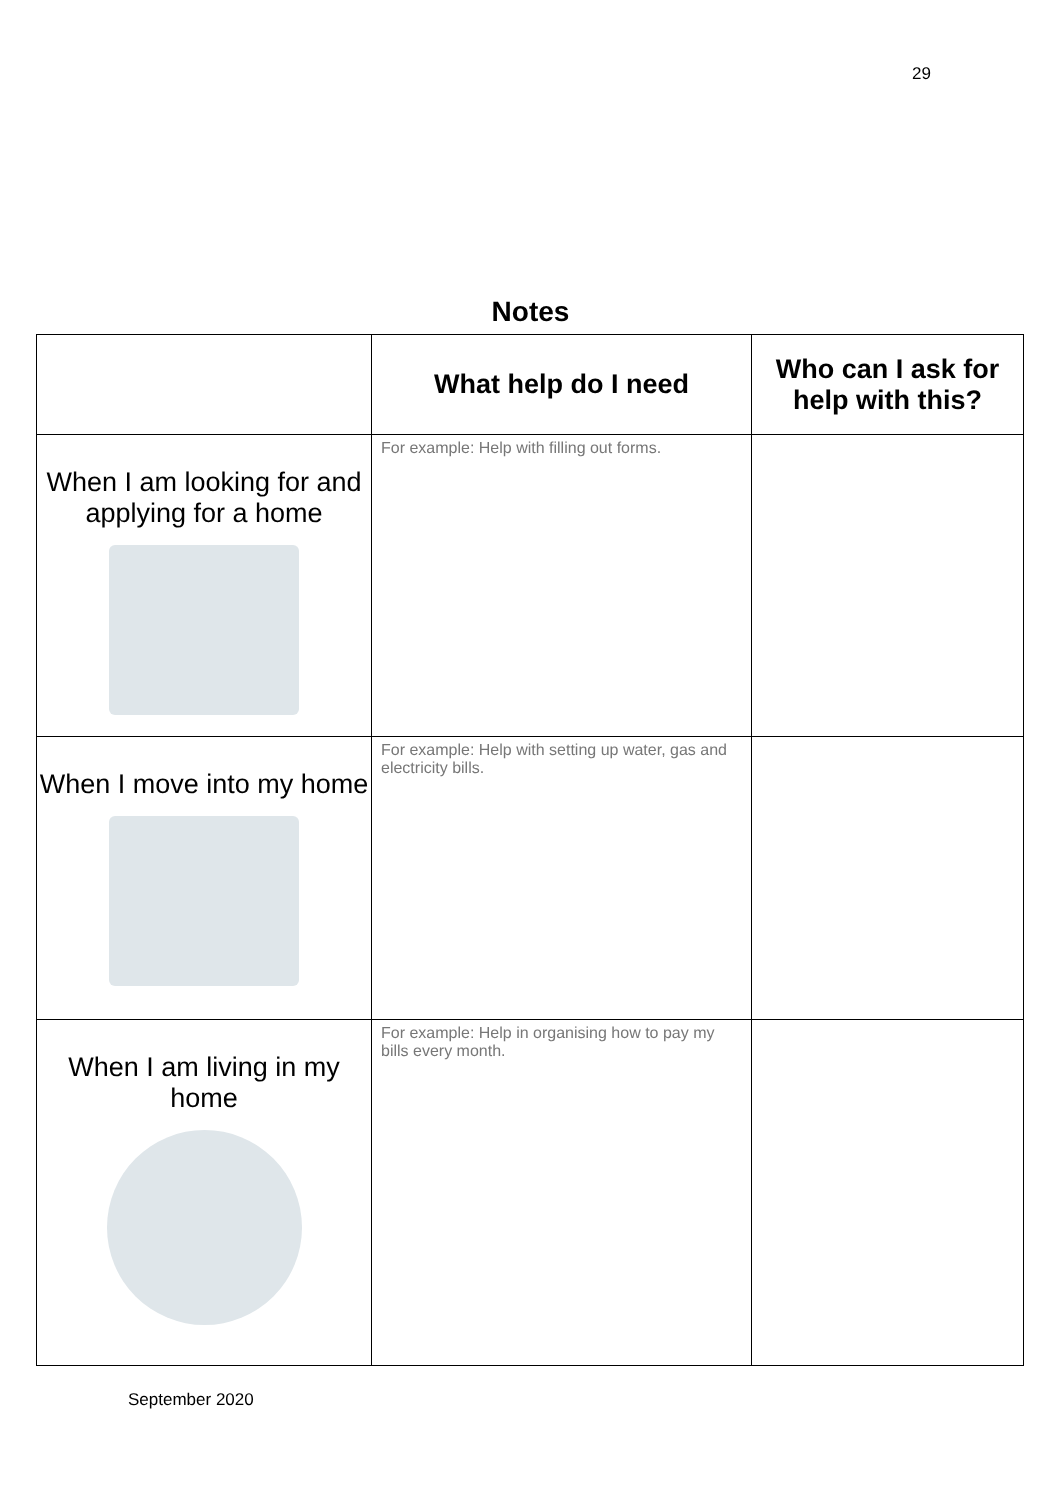29
Notes
| | What help do I need | Who can I ask for help with this? |
| --- | --- | --- |
| When I am looking for and applying for a home | For example: Help with filling out forms. | |
| When I move into my home | For example: Help with setting up water, gas and electricity bills. | |
| When I am living in my home | For example: Help in organising how to pay my bills every month. | |
September 2020